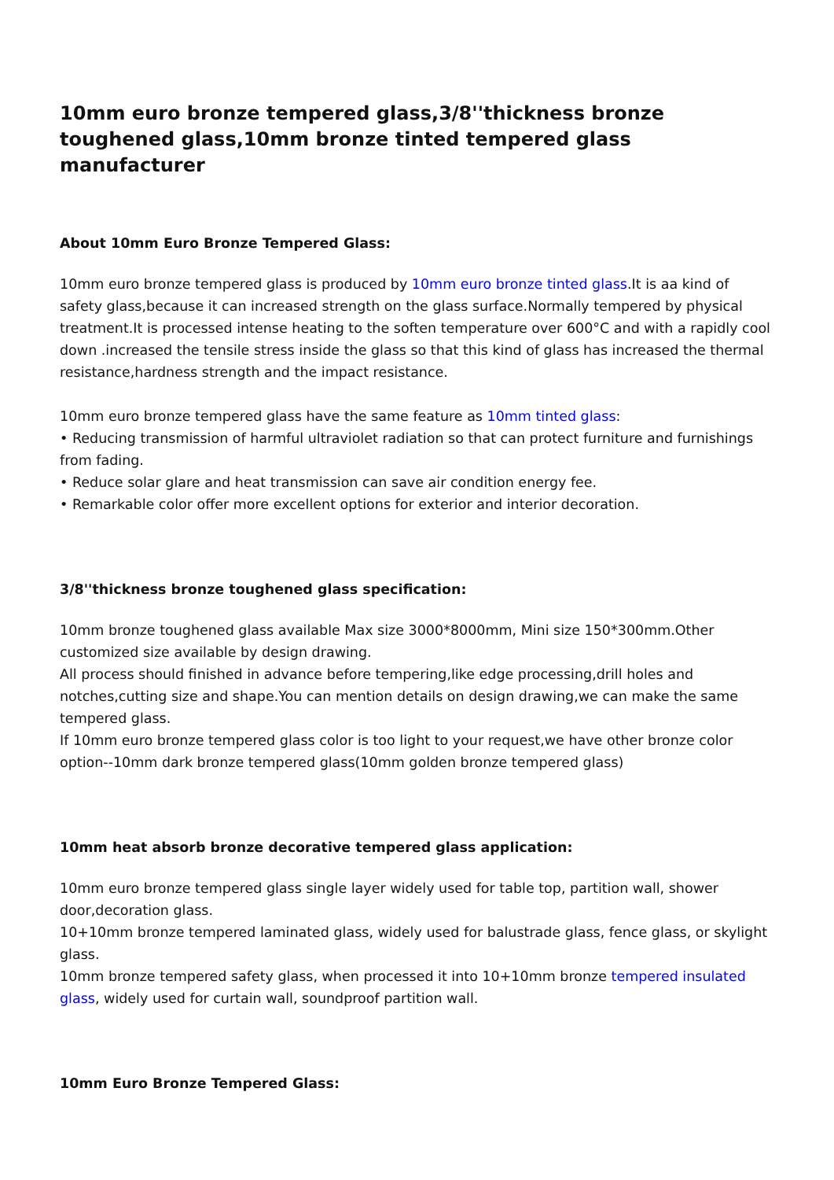10mm euro bronze tempered glass,3/8''thickness bronze toughened glass,10mm bronze tinted tempered glass manufacturer
About 10mm Euro Bronze Tempered Glass:
10mm euro bronze tempered glass is produced by 10mm euro bronze tinted glass.It is aa kind of safety glass,because it can increased strength on the glass surface.Normally tempered by physical treatment.It is processed intense heating to the soften temperature over 600°C and with a rapidly cool down .increased the tensile stress inside the glass so that this kind of glass has increased the thermal resistance,hardness strength and the impact resistance.
10mm euro bronze tempered glass have the same feature as 10mm tinted glass:
• Reducing transmission of harmful ultraviolet radiation so that can protect furniture and furnishings from fading.
• Reduce solar glare and heat transmission can save air condition energy fee.
• Remarkable color offer more excellent options for exterior and interior decoration.
3/8''thickness bronze toughened glass specification:
10mm bronze toughened glass available Max size 3000*8000mm, Mini size 150*300mm.Other customized size available by design drawing.
All process should finished in advance before tempering,like edge processing,drill holes and notches,cutting size and shape.You can mention details on design drawing,we can make the same tempered glass.
If 10mm euro bronze tempered glass color is too light to your request,we have other bronze color option--10mm dark bronze tempered glass(10mm golden bronze tempered glass)
10mm heat absorb bronze decorative tempered glass application:
10mm euro bronze tempered glass single layer widely used for table top, partition wall, shower door,decoration glass.
10+10mm bronze tempered laminated glass, widely used for balustrade glass, fence glass, or skylight glass.
10mm bronze tempered safety glass, when processed it into 10+10mm bronze tempered insulated glass, widely used for curtain wall, soundproof partition wall.
10mm Euro Bronze Tempered Glass: